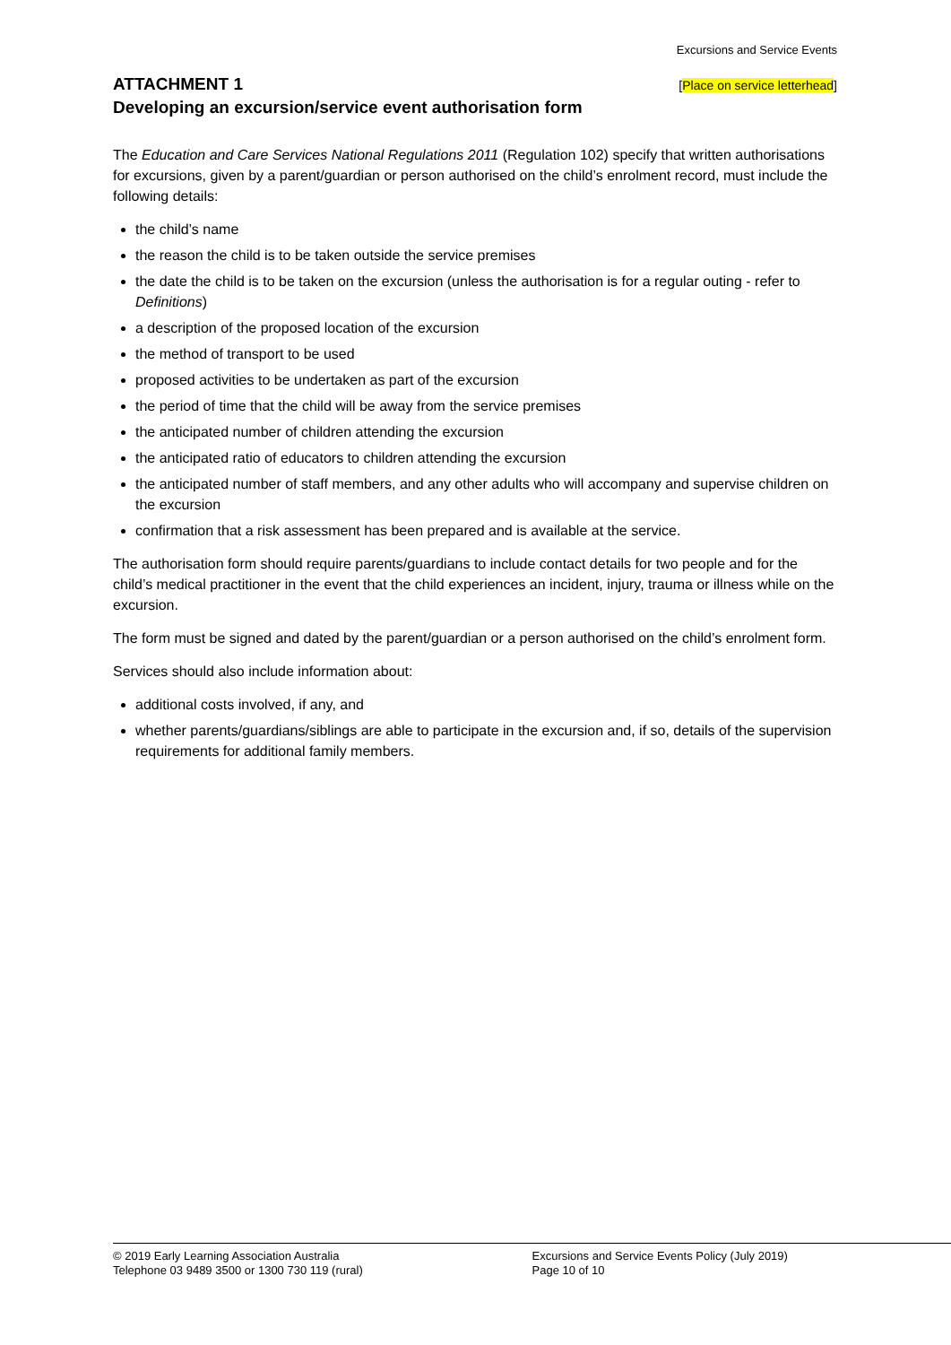Excursions and Service Events
ATTACHMENT 1
[Place on service letterhead]
Developing an excursion/service event authorisation form
The Education and Care Services National Regulations 2011 (Regulation 102) specify that written authorisations for excursions, given by a parent/guardian or person authorised on the child’s enrolment record, must include the following details:
the child’s name
the reason the child is to be taken outside the service premises
the date the child is to be taken on the excursion (unless the authorisation is for a regular outing - refer to Definitions)
a description of the proposed location of the excursion
the method of transport to be used
proposed activities to be undertaken as part of the excursion
the period of time that the child will be away from the service premises
the anticipated number of children attending the excursion
the anticipated ratio of educators to children attending the excursion
the anticipated number of staff members, and any other adults who will accompany and supervise children on the excursion
confirmation that a risk assessment has been prepared and is available at the service.
The authorisation form should require parents/guardians to include contact details for two people and for the child’s medical practitioner in the event that the child experiences an incident, injury, trauma or illness while on the excursion.
The form must be signed and dated by the parent/guardian or a person authorised on the child’s enrolment form.
Services should also include information about:
additional costs involved, if any, and
whether parents/guardians/siblings are able to participate in the excursion and, if so, details of the supervision requirements for additional family members.
© 2019 Early Learning Association Australia
Telephone 03 9489 3500 or 1300 730 119 (rural)
Excursions and Service Events Policy (July 2019)
Page 10 of 10